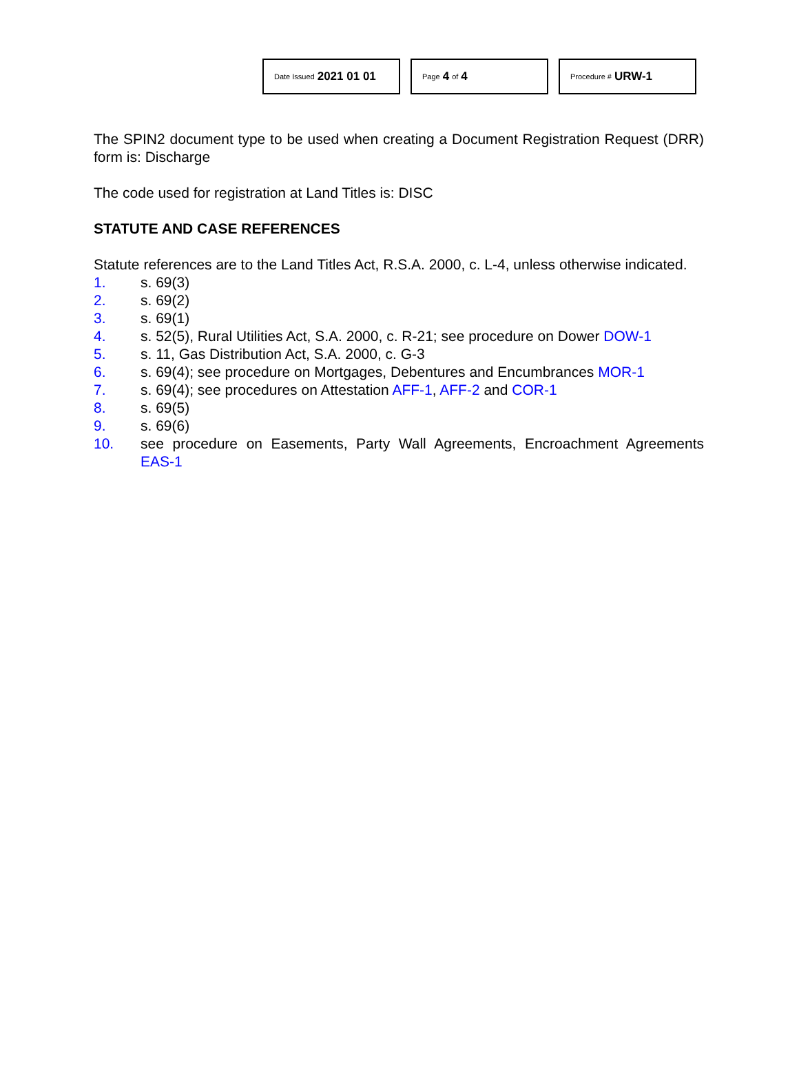Date Issued 2021 01 01
Page 4 of 4
Procedure # URW-1
The SPIN2 document type to be used when creating a Document Registration Request (DRR) form is: Discharge
The code used for registration at Land Titles is: DISC
STATUTE AND CASE REFERENCES
Statute references are to the Land Titles Act, R.S.A. 2000, c. L-4, unless otherwise indicated.
1. s. 69(3)
2. s. 69(2)
3. s. 69(1)
4. s. 52(5), Rural Utilities Act, S.A. 2000, c. R-21; see procedure on Dower DOW-1
5. s. 11, Gas Distribution Act, S.A. 2000, c. G-3
6. s. 69(4); see procedure on Mortgages, Debentures and Encumbrances MOR-1
7. s. 69(4); see procedures on Attestation AFF-1, AFF-2 and COR-1
8. s. 69(5)
9. s. 69(6)
10. see procedure on Easements, Party Wall Agreements, Encroachment Agreements EAS-1